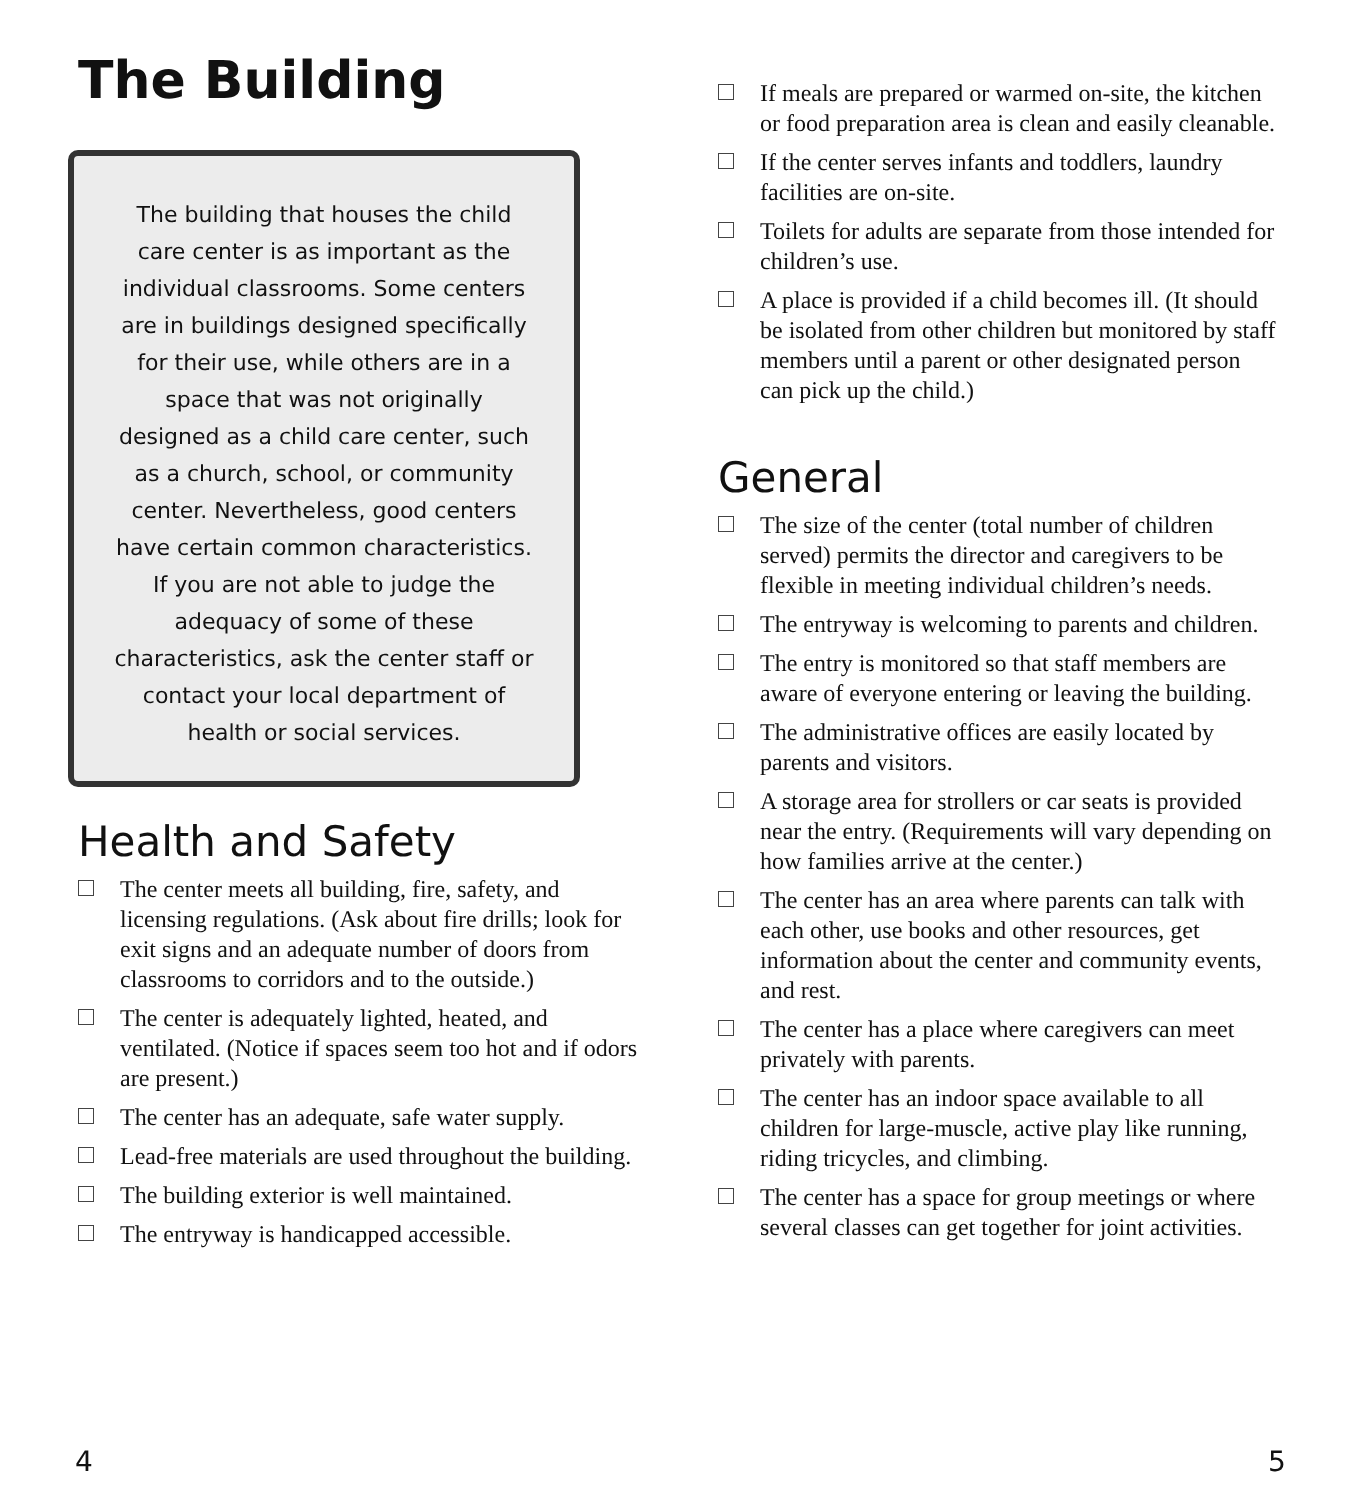The Building
The building that houses the child care center is as important as the individual classrooms. Some centers are in buildings designed specifically for their use, while others are in a space that was not originally designed as a child care center, such as a church, school, or community center. Nevertheless, good centers have certain common characteristics. If you are not able to judge the adequacy of some of these characteristics, ask the center staff or contact your local department of health or social services.
Health and Safety
The center meets all building, fire, safety, and licensing regulations. (Ask about fire drills; look for exit signs and an adequate number of doors from classrooms to corridors and to the outside.)
The center is adequately lighted, heated, and ventilated. (Notice if spaces seem too hot and if odors are present.)
The center has an adequate, safe water supply.
Lead-free materials are used throughout the building.
The building exterior is well maintained.
The entryway is handicapped accessible.
If meals are prepared or warmed on-site, the kitchen or food preparation area is clean and easily cleanable.
If the center serves infants and toddlers, laundry facilities are on-site.
Toilets for adults are separate from those intended for children’s use.
A place is provided if a child becomes ill. (It should be isolated from other children but monitored by staff members until a parent or other designated person can pick up the child.)
General
The size of the center (total number of children served) permits the director and caregivers to be flexible in meeting individual children’s needs.
The entryway is welcoming to parents and children.
The entry is monitored so that staff members are aware of everyone entering or leaving the building.
The administrative offices are easily located by parents and visitors.
A storage area for strollers or car seats is provided near the entry. (Requirements will vary depending on how families arrive at the center.)
The center has an area where parents can talk with each other, use books and other resources, get information about the center and community events, and rest.
The center has a place where caregivers can meet privately with parents.
The center has an indoor space available to all children for large-muscle, active play like running, riding tricycles, and climbing.
The center has a space for group meetings or where several classes can get together for joint activities.
4 5